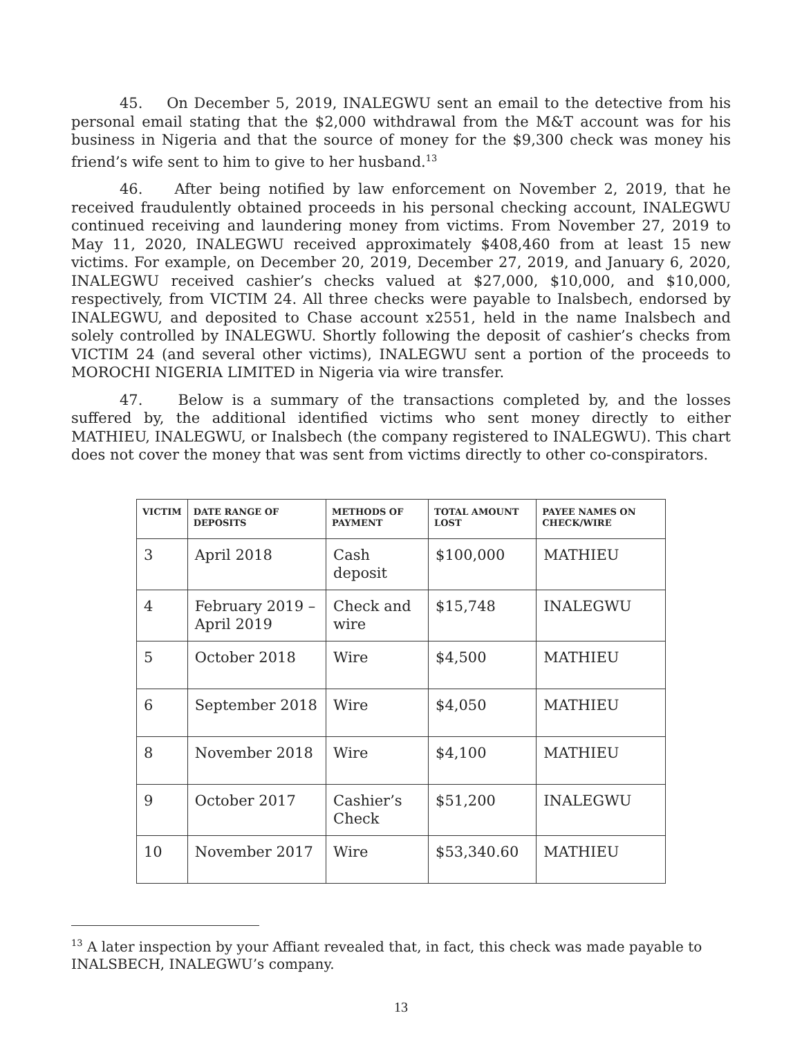45. On December 5, 2019, INALEGWU sent an email to the detective from his personal email stating that the $2,000 withdrawal from the M&T account was for his business in Nigeria and that the source of money for the $9,300 check was money his friend’s wife sent to him to give to her husband.<sup>13</sup>
46. After being notified by law enforcement on November 2, 2019, that he received fraudulently obtained proceeds in his personal checking account, INALEGWU continued receiving and laundering money from victims. From November 27, 2019 to May 11, 2020, INALEGWU received approximately $408,460 from at least 15 new victims. For example, on December 20, 2019, December 27, 2019, and January 6, 2020, INALEGWU received cashier’s checks valued at $27,000, $10,000, and $10,000, respectively, from VICTIM 24. All three checks were payable to Inalsbech, endorsed by INALEGWU, and deposited to Chase account x2551, held in the name Inalsbech and solely controlled by INALEGWU. Shortly following the deposit of cashier’s checks from VICTIM 24 (and several other victims), INALEGWU sent a portion of the proceeds to MOROCHI NIGERIA LIMITED in Nigeria via wire transfer.
47. Below is a summary of the transactions completed by, and the losses suffered by, the additional identified victims who sent money directly to either MATHIEU, INALEGWU, or Inalsbech (the company registered to INALEGWU). This chart does not cover the money that was sent from victims directly to other co-conspirators.
| VICTIM | DATE RANGE OF DEPOSITS | METHODS OF PAYMENT | TOTAL AMOUNT LOST | PAYEE NAMES ON CHECK/WIRE |
| --- | --- | --- | --- | --- |
| 3 | April 2018 | Cash deposit | $100,000 | MATHIEU |
| 4 | February 2019 – April 2019 | Check and wire | $15,748 | INALEGWU |
| 5 | October 2018 | Wire | $4,500 | MATHIEU |
| 6 | September 2018 | Wire | $4,050 | MATHIEU |
| 8 | November 2018 | Wire | $4,100 | MATHIEU |
| 9 | October 2017 | Cashier’s Check | $51,200 | INALEGWU |
| 10 | November 2017 | Wire | $53,340.60 | MATHIEU |
<sup>13</sup> A later inspection by your Affiant revealed that, in fact, this check was made payable to INALSBECH, INALEGWU’s company.
13